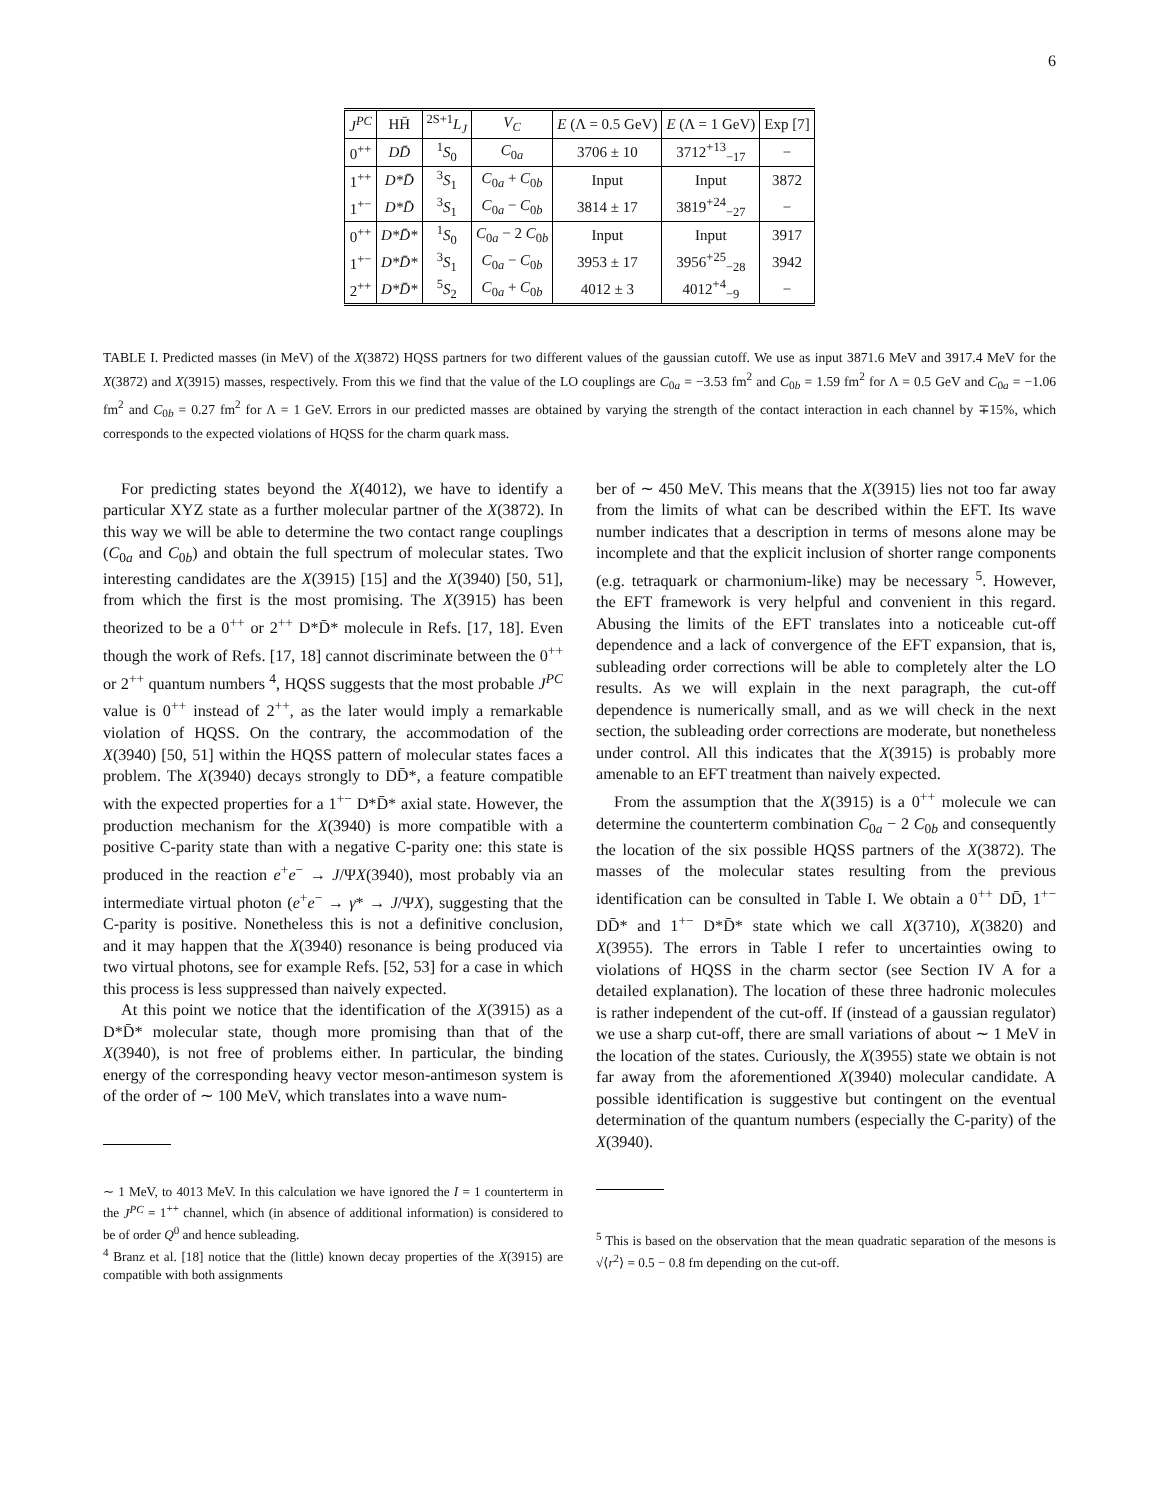6
| J<sup>PC</sup> | HH̄ | <sup>2S+1</sup> L<sub>J</sub> | V<sub>C</sub> | E (Λ = 0.5 GeV) | E (Λ = 1 GeV) | Exp [7] |
| --- | --- | --- | --- | --- | --- | --- |
| 0<sup>++</sup> | DD̄ | <sup>1</sup> S<sub>0</sub> | C<sub>0a</sub> | 3706 ± 10 | 3712<sup>+13</sup><sub>−17</sub> | − |
| 1<sup>++</sup> | D*D̄ | <sup>3</sup> S<sub>1</sub> | C<sub>0a</sub> + C<sub>0b</sub> | Input | Input | 3872 |
| 1<sup>+−</sup> | D*D̄ | <sup>3</sup> S<sub>1</sub> | C<sub>0a</sub> − C<sub>0b</sub> | 3814 ± 17 | 3819<sup>+24</sup><sub>−27</sub> | − |
| 0<sup>++</sup> | D*D̄* | <sup>1</sup> S<sub>0</sub> | C<sub>0a</sub> − 2 C<sub>0b</sub> | Input | Input | 3917 |
| 1<sup>+−</sup> | D*D̄* | <sup>3</sup> S<sub>1</sub> | C<sub>0a</sub> − C<sub>0b</sub> | 3953 ± 17 | 3956<sup>+25</sup><sub>−28</sub> | 3942 |
| 2<sup>++</sup> | D*D̄* | <sup>5</sup> S<sub>2</sub> | C<sub>0a</sub> + C<sub>0b</sub> | 4012 ± 3 | 4012<sup>+4</sup><sub>−9</sub> | − |
TABLE I. Predicted masses (in MeV) of the X(3872) HQSS partners for two different values of the gaussian cutoff. We use as input 3871.6 MeV and 3917.4 MeV for the X(3872) and X(3915) masses, respectively. From this we find that the value of the LO couplings are C<sub>0a</sub> = −3.53 fm<sup>2</sup> and C<sub>0b</sub> = 1.59 fm<sup>2</sup> for Λ = 0.5 GeV and C<sub>0a</sub> = −1.06 fm<sup>2</sup> and C<sub>0b</sub> = 0.27 fm<sup>2</sup> for Λ = 1 GeV. Errors in our predicted masses are obtained by varying the strength of the contact interaction in each channel by ∓15%, which corresponds to the expected violations of HQSS for the charm quark mass.
For predicting states beyond the X(4012), we have to identify a particular XYZ state as a further molecular partner of the X(3872). In this way we will be able to determine the two contact range couplings (C<sub>0a</sub> and C<sub>0b</sub>) and obtain the full spectrum of molecular states. Two interesting candidates are the X(3915) [15] and the X(3940) [50, 51], from which the first is the most promising. The X(3915) has been theorized to be a 0<sup>++</sup> or 2<sup>++</sup> D*D̄* molecule in Refs. [17, 18]. Even though the work of Refs. [17, 18] cannot discriminate between the 0<sup>++</sup> or 2<sup>++</sup> quantum numbers <sup>4</sup>, HQSS suggests that the most probable J<sup>PC</sup> value is 0<sup>++</sup> instead of 2<sup>++</sup>, as the later would imply a remarkable violation of HQSS. On the contrary, the accommodation of the X(3940) [50, 51] within the HQSS pattern of molecular states faces a problem. The X(3940) decays strongly to DD̄*, a feature compatible with the expected properties for a 1<sup>+−</sup> D*D̄* axial state. However, the production mechanism for the X(3940) is more compatible with a positive C-parity state than with a negative C-parity one: this state is produced in the reaction e<sup>+</sup>e<sup>−</sup> → J/ΨX(3940), most probably via an intermediate virtual photon (e<sup>+</sup>e<sup>−</sup> → γ* → J/ΨX), suggesting that the C-parity is positive. Nonetheless this is not a definitive conclusion, and it may happen that the X(3940) resonance is being produced via two virtual photons, see for example Refs. [52, 53] for a case in which this process is less suppressed than naively expected.
At this point we notice that the identification of the X(3915) as a D*D̄* molecular state, though more promising than that of the X(3940), is not free of problems either. In particular, the binding energy of the corresponding heavy vector meson-antimeson system is of the order of ∼ 100 MeV, which translates into a wave num-
∼ 1 MeV, to 4013 MeV. In this calculation we have ignored the I = 1 counterterm in the J<sup>PC</sup> = 1<sup>++</sup> channel, which (in absence of additional information) is considered to be of order Q<sup>0</sup> and hence subleading.
<sup>4</sup> Branz et al. [18] notice that the (little) known decay properties of the X(3915) are compatible with both assignments
ber of ∼ 450 MeV. This means that the X(3915) lies not too far away from the limits of what can be described within the EFT. Its wave number indicates that a description in terms of mesons alone may be incomplete and that the explicit inclusion of shorter range components (e.g. tetraquark or charmonium-like) may be necessary <sup>5</sup>. However, the EFT framework is very helpful and convenient in this regard. Abusing the limits of the EFT translates into a noticeable cut-off dependence and a lack of convergence of the EFT expansion, that is, subleading order corrections will be able to completely alter the LO results. As we will explain in the next paragraph, the cut-off dependence is numerically small, and as we will check in the next section, the subleading order corrections are moderate, but nonetheless under control. All this indicates that the X(3915) is probably more amenable to an EFT treatment than naively expected.
From the assumption that the X(3915) is a 0<sup>++</sup> molecule we can determine the counterterm combination C<sub>0a</sub> − 2 C<sub>0b</sub> and consequently the location of the six possible HQSS partners of the X(3872). The masses of the molecular states resulting from the previous identification can be consulted in Table I. We obtain a 0<sup>++</sup> DD̄, 1<sup>+−</sup> DD̄* and 1<sup>+−</sup> D*D̄* state which we call X(3710), X(3820) and X(3955). The errors in Table I refer to uncertainties owing to violations of HQSS in the charm sector (see Section IV A for a detailed explanation). The location of these three hadronic molecules is rather independent of the cut-off. If (instead of a gaussian regulator) we use a sharp cut-off, there are small variations of about ∼ 1 MeV in the location of the states. Curiously, the X(3955) state we obtain is not far away from the aforementioned X(3940) molecular candidate. A possible identification is suggestive but contingent on the eventual determination of the quantum numbers (especially the C-parity) of the X(3940).
<sup>5</sup> This is based on the observation that the mean quadratic separation of the mesons is √⟨r<sup>2</sup>⟩ = 0.5 − 0.8 fm depending on the cut-off.